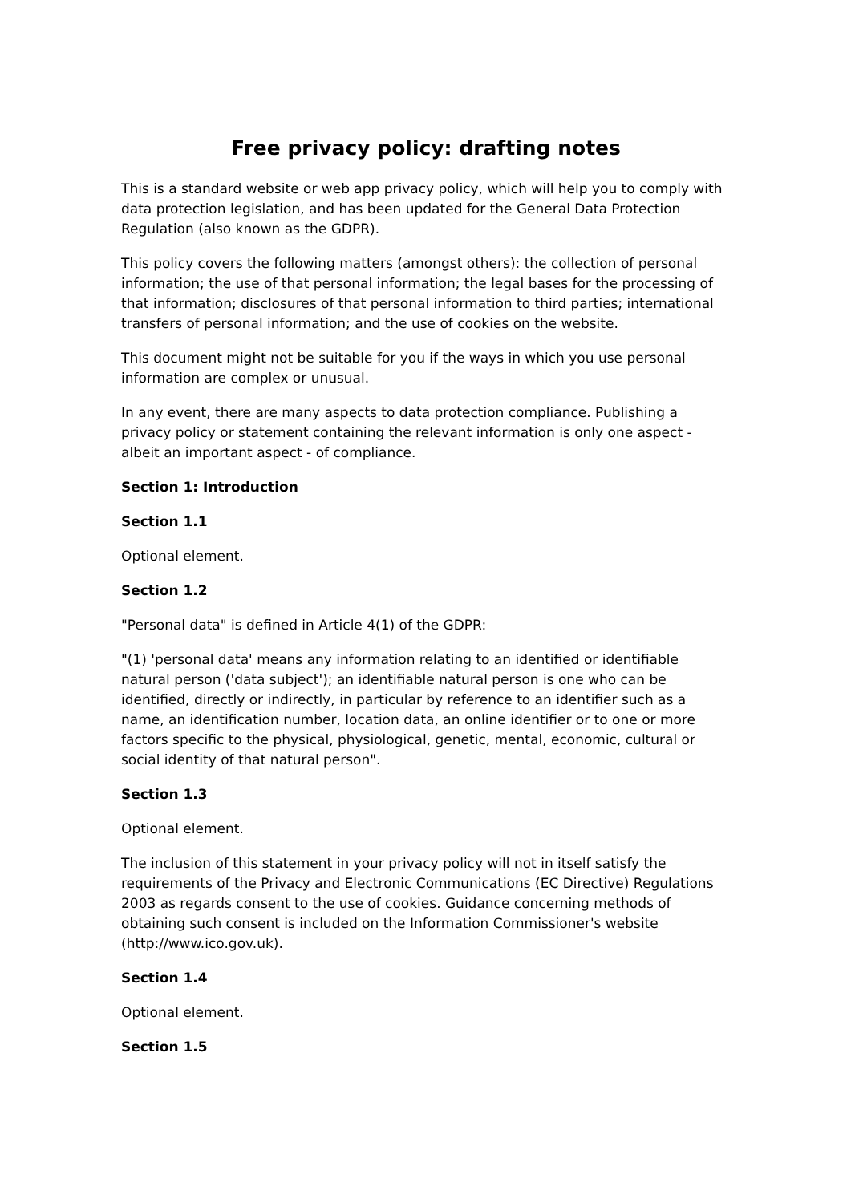Free privacy policy: drafting notes
This is a standard website or web app privacy policy, which will help you to comply with data protection legislation, and has been updated for the General Data Protection Regulation (also known as the GDPR).
This policy covers the following matters (amongst others): the collection of personal information; the use of that personal information; the legal bases for the processing of that information; disclosures of that personal information to third parties; international transfers of personal information; and the use of cookies on the website.
This document might not be suitable for you if the ways in which you use personal information are complex or unusual.
In any event, there are many aspects to data protection compliance. Publishing a privacy policy or statement containing the relevant information is only one aspect - albeit an important aspect - of compliance.
Section 1: Introduction
Section 1.1
Optional element.
Section 1.2
"Personal data" is defined in Article 4(1) of the GDPR:
"(1) 'personal data' means any information relating to an identified or identifiable natural person ('data subject'); an identifiable natural person is one who can be identified, directly or indirectly, in particular by reference to an identifier such as a name, an identification number, location data, an online identifier or to one or more factors specific to the physical, physiological, genetic, mental, economic, cultural or social identity of that natural person".
Section 1.3
Optional element.
The inclusion of this statement in your privacy policy will not in itself satisfy the requirements of the Privacy and Electronic Communications (EC Directive) Regulations 2003 as regards consent to the use of cookies. Guidance concerning methods of obtaining such consent is included on the Information Commissioner's website (http://www.ico.gov.uk).
Section 1.4
Optional element.
Section 1.5